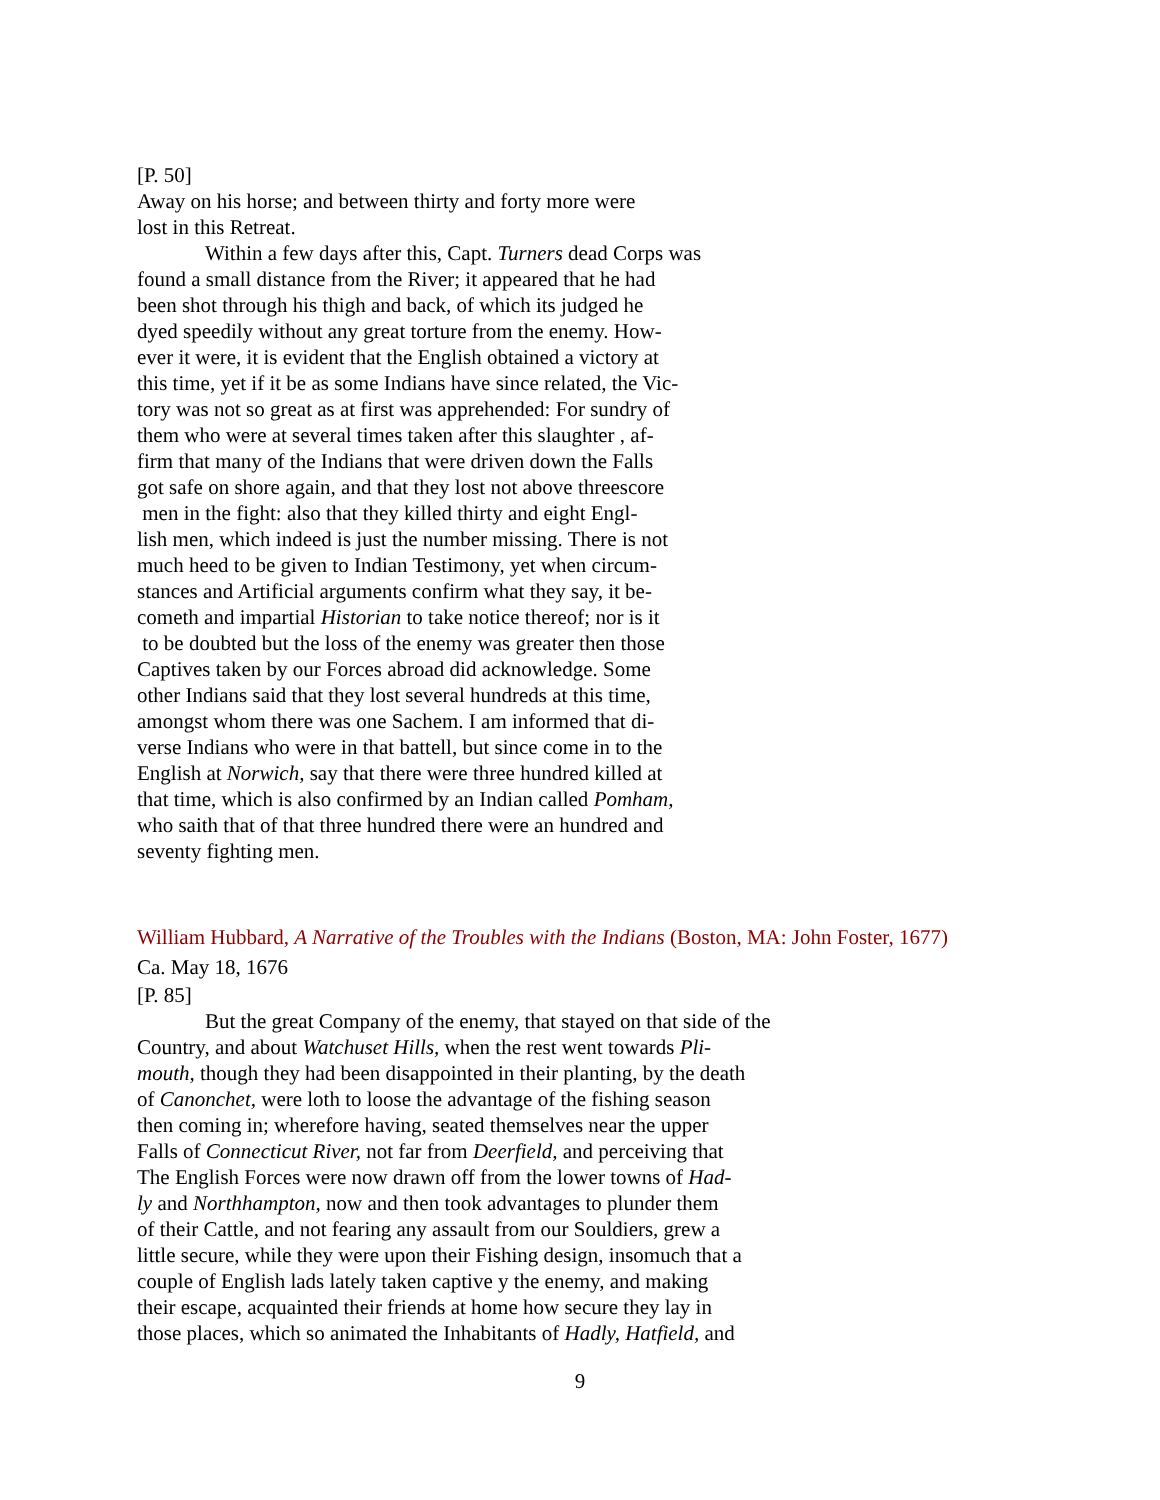[P. 50]
Away on his horse; and between thirty and forty more were
lost in this Retreat.
Within a few days after this, Capt. Turners dead Corps was
found a small distance from the River; it appeared that he had
been shot through his thigh and back, of which its judged he
dyed speedily without any great torture from the enemy. How-
ever it were, it is evident that the English obtained a victory at
this time, yet if it be as some Indians have since related, the Vic-
tory was not so great as at first was apprehended: For sundry of
them who were at several times taken after this slaughter , af-
firm that many of the Indians that were driven down the Falls
got safe on shore again, and that they lost not above threescore
men in the fight: also that they killed thirty and eight Engl-
lish men, which indeed is just the number missing. There is not
much heed to be given to Indian Testimony, yet when circum-
stances and Artificial arguments confirm what they say, it be-
cometh and impartial Historian to take notice thereof; nor is it
to be doubted but the loss of the enemy was greater then those
Captives taken by our Forces abroad did acknowledge. Some
other Indians said that they lost several hundreds at this time,
amongst whom there was one Sachem. I am informed that di-
verse Indians who were in that battell, but since come in to the
English at Norwich, say that there were three hundred killed at
that time, which is also confirmed by an Indian called Pomham,
who saith that of that three hundred there were an hundred and
seventy fighting men.
William Hubbard, A Narrative of the Troubles with the Indians (Boston, MA: John Foster, 1677)
Ca. May 18, 1676
[P. 85]
But the great Company of the enemy, that stayed on that side of the
Country, and about Watchuset Hills, when the rest went towards Pli-
mouth, though they had been disappointed in their planting, by the death
of Canonchet, were loth to loose the advantage of the fishing season
then coming in; wherefore having, seated themselves near the upper
Falls of Connecticut River, not far from Deerfield, and perceiving that
The English Forces were now drawn off from the lower towns of Had-
ly and Northhampton, now and then took advantages to plunder them
of their Cattle, and not fearing any assault from our Souldiers, grew a
little secure, while they were upon their Fishing design, insomuch that a
couple of English lads lately taken captive y the enemy, and making
their escape, acquainted their friends at home how secure they lay in
those places, which so animated the Inhabitants of Hadly, Hatfield, and
9